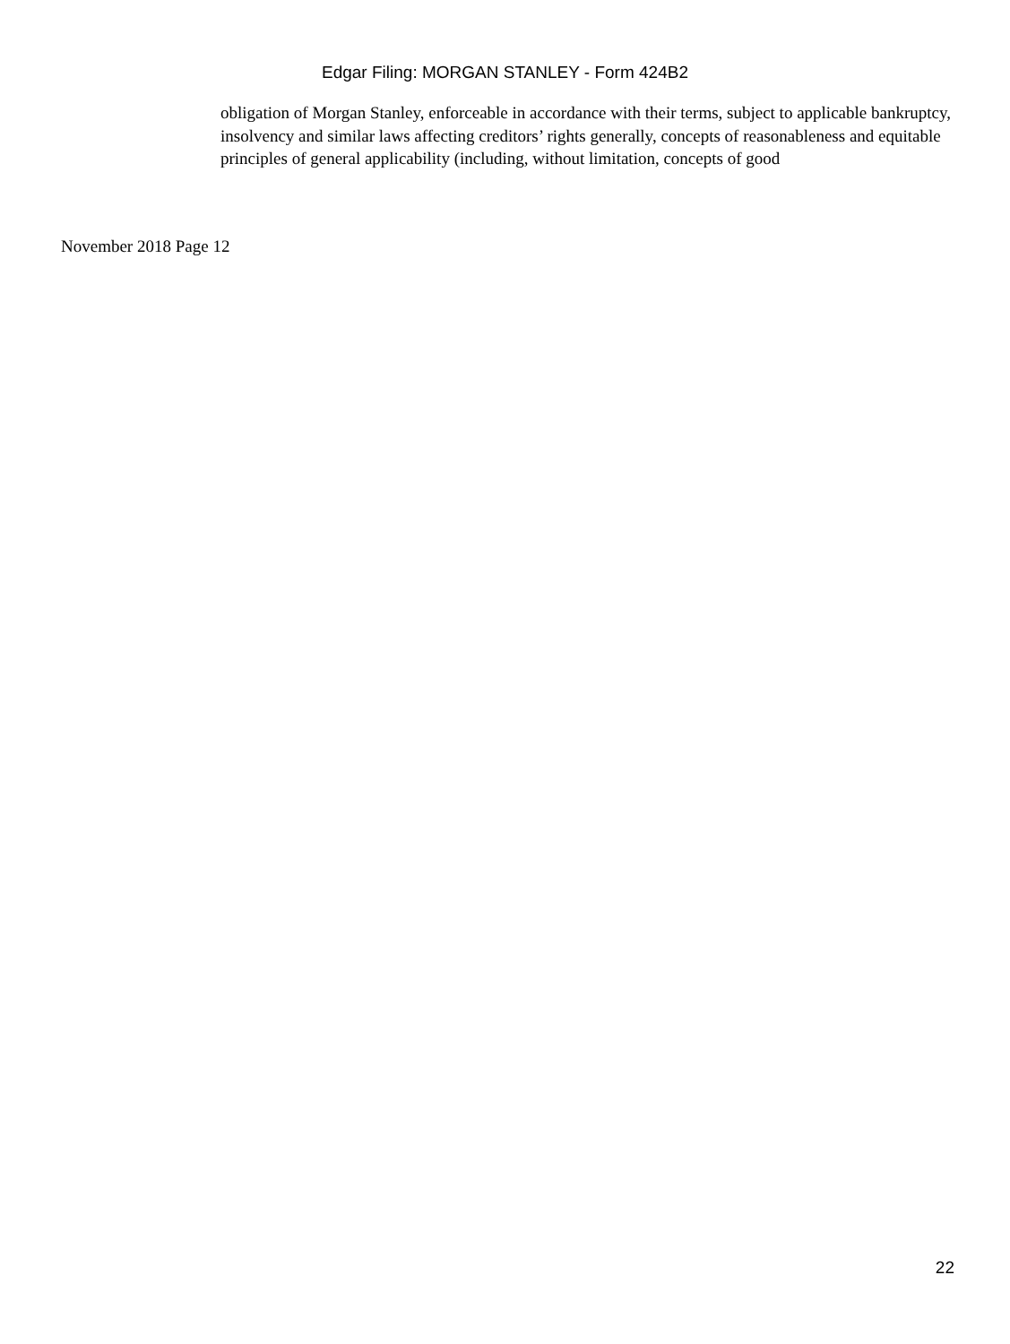Edgar Filing: MORGAN STANLEY - Form 424B2
obligation of Morgan Stanley, enforceable in accordance with their terms, subject to applicable bankruptcy, insolvency and similar laws affecting creditors’ rights generally, concepts of reasonableness and equitable principles of general applicability (including, without limitation, concepts of good
November 2018 Page 12
22